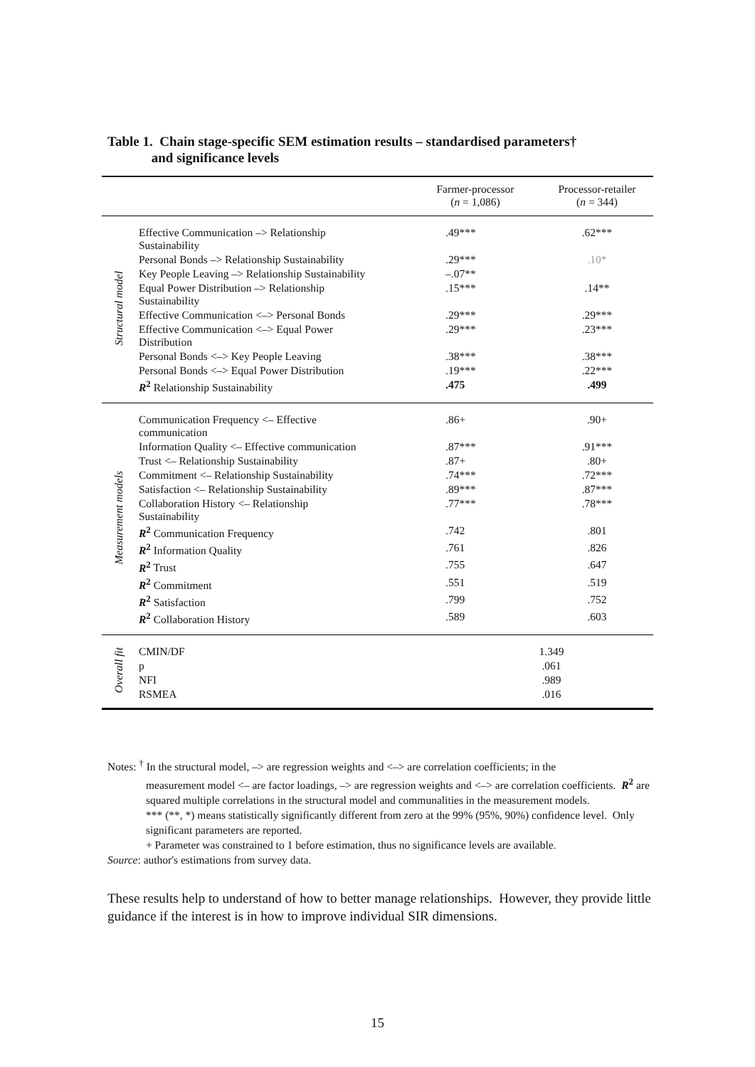Table 1. Chain stage-specific SEM estimation results – standardised parameters†
and significance levels
| | | Farmer-processor ( n = 1,086) | Processor-retailer ( n = 344) |
| --- | --- | --- | --- |
| Structural model | Effective Communication –> Relationship Sustainability | .49*** | .62*** |
| | Personal Bonds –> Relationship Sustainability | .29*** | .10* |
| | Key People Leaving –> Relationship Sustainability | –.07** | |
| | Equal Power Distribution –> Relationship Sustainability | .15*** | .14** |
| | Effective Communication <–> Personal Bonds | .29*** | .29*** |
| | Effective Communication <–> Equal Power Distribution | .29*** | .23*** |
| | Personal Bonds <–> Key People Leaving | .38*** | .38*** |
| | Personal Bonds <–> Equal Power Distribution | .19*** | .22*** |
| | R<sup>2</sup> Relationship Sustainability | .475 | .499 |
| Measurement models | Communication Frequency <– Effective communication | .86+ | .90+ |
| | Information Quality <– Effective communication | .87*** | .91*** |
| | Trust <– Relationship Sustainability | .87+ | .80+ |
| | Commitment <– Relationship Sustainability | .74*** | .72*** |
| | Satisfaction <– Relationship Sustainability | .89*** | .87*** |
| | Collaboration History <– Relationship Sustainability | .77*** | .78*** |
| | R<sup>2</sup> Communication Frequency | .742 | .801 |
| | R<sup>2</sup> Information Quality | .761 | .826 |
| | R<sup>2</sup> Trust | .755 | .647 |
| | R<sup>2</sup> Commitment | .551 | .519 |
| | R<sup>2</sup> Satisfaction | .799 | .752 |
| | R<sup>2</sup> Collaboration History | .589 | .603 |
| Overall fit | CMIN/DF | 1.349 | |
| | p | .061 | |
| | NFI | .989 | |
| | RSMEA | .016 | |
Notes: <sup>†</sup> In the structural model, –> are regression weights and <–> are correlation coefficients; in the
measurement model <– are factor loadings, –> are regression weights and <–> are correlation coefficients. R<sup>2</sup> are squared multiple correlations in the structural model and communalities in the measurement models.
*** (**, *) means statistically significantly different from zero at the 99% (95%, 90%) confidence level. Only significant parameters are reported.
+ Parameter was constrained to 1 before estimation, thus no significance levels are available.
Source: author's estimations from survey data.
These results help to understand of how to better manage relationships. However, they provide little guidance if the interest is in how to improve individual SIR dimensions.
15